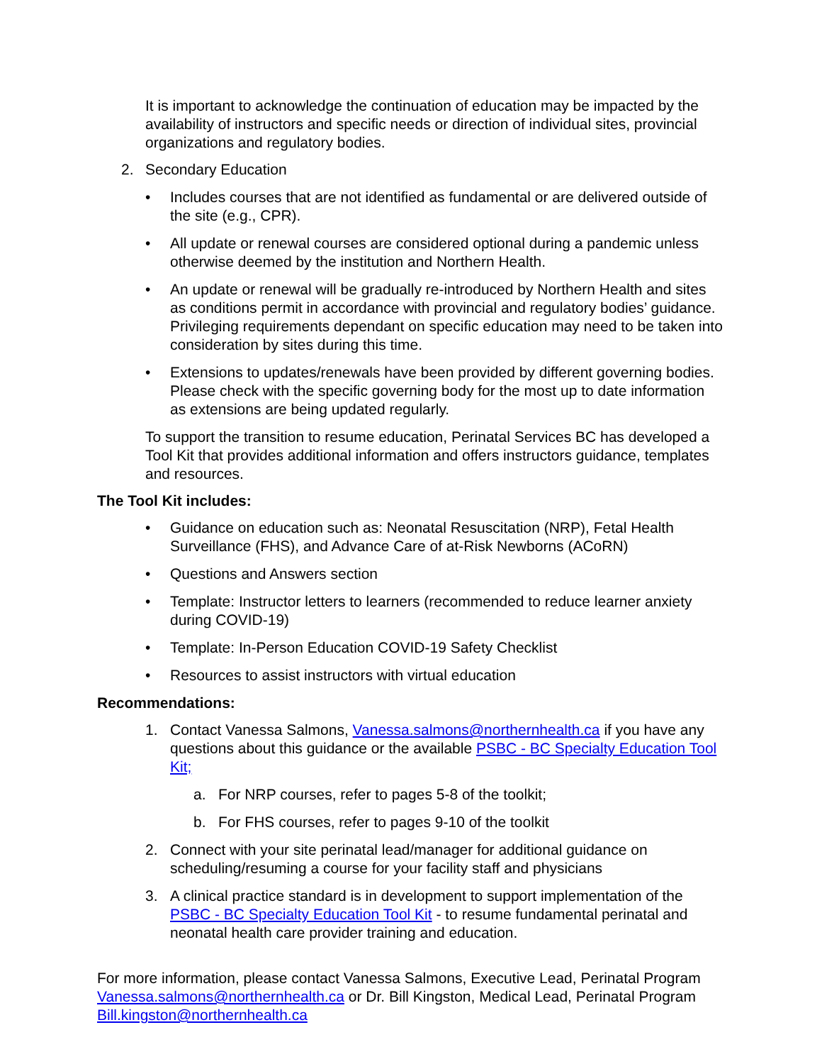It is important to acknowledge the continuation of education may be impacted by the availability of instructors and specific needs or direction of individual sites, provincial organizations and regulatory bodies.
2. Secondary Education
• Includes courses that are not identified as fundamental or are delivered outside of the site (e.g., CPR).
• All update or renewal courses are considered optional during a pandemic unless otherwise deemed by the institution and Northern Health.
• An update or renewal will be gradually re-introduced by Northern Health and sites as conditions permit in accordance with provincial and regulatory bodies’ guidance. Privileging requirements dependant on specific education may need to be taken into consideration by sites during this time.
• Extensions to updates/renewals have been provided by different governing bodies. Please check with the specific governing body for the most up to date information as extensions are being updated regularly.
To support the transition to resume education, Perinatal Services BC has developed a Tool Kit that provides additional information and offers instructors guidance, templates and resources.
The Tool Kit includes:
• Guidance on education such as: Neonatal Resuscitation (NRP), Fetal Health Surveillance (FHS), and Advance Care of at-Risk Newborns (ACoRN)
• Questions and Answers section
• Template: Instructor letters to learners (recommended to reduce learner anxiety during COVID-19)
• Template: In-Person Education COVID-19 Safety Checklist
• Resources to assist instructors with virtual education
Recommendations:
1. Contact Vanessa Salmons, Vanessa.salmons@northernhealth.ca if you have any questions about this guidance or the available PSBC - BC Specialty Education Tool Kit;
a. For NRP courses, refer to pages 5-8 of the toolkit;
b. For FHS courses, refer to pages 9-10 of the toolkit
2. Connect with your site perinatal lead/manager for additional guidance on scheduling/resuming a course for your facility staff and physicians
3. A clinical practice standard is in development to support implementation of the PSBC - BC Specialty Education Tool Kit - to resume fundamental perinatal and neonatal health care provider training and education.
For more information, please contact Vanessa Salmons, Executive Lead, Perinatal Program Vanessa.salmons@northernhealth.ca or Dr. Bill Kingston, Medical Lead, Perinatal Program Bill.kingston@northernhealth.ca